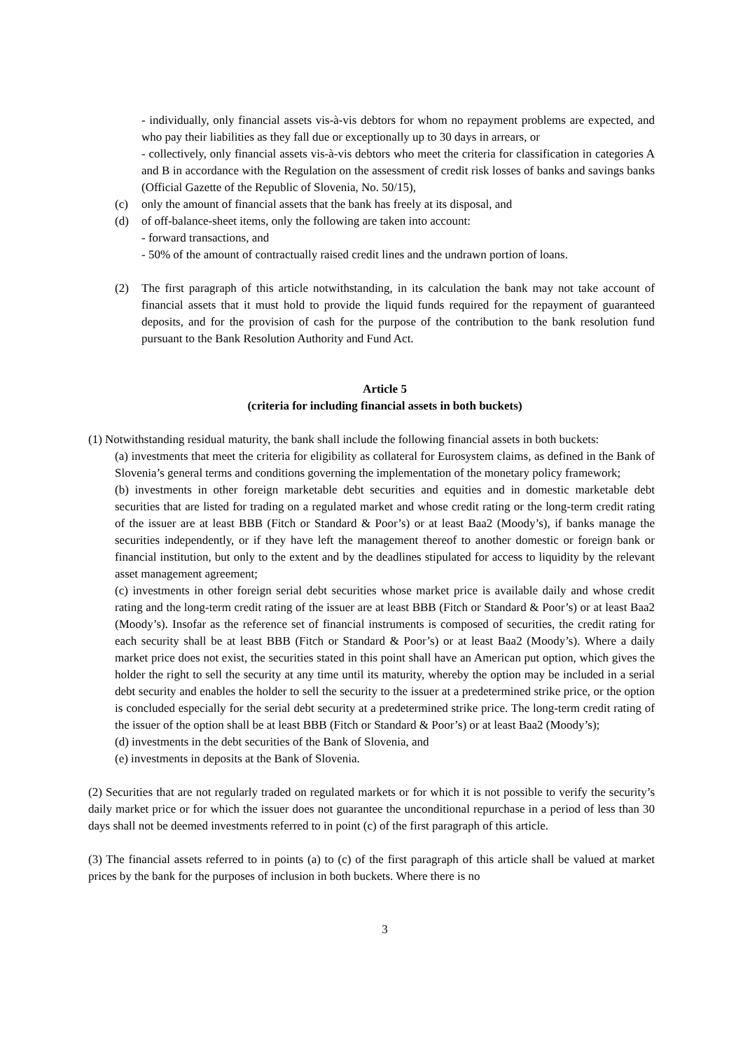- individually, only financial assets vis-à-vis debtors for whom no repayment problems are expected, and who pay their liabilities as they fall due or exceptionally up to 30 days in arrears, or
- collectively, only financial assets vis-à-vis debtors who meet the criteria for classification in categories A and B in accordance with the Regulation on the assessment of credit risk losses of banks and savings banks (Official Gazette of the Republic of Slovenia, No. 50/15),
(c) only the amount of financial assets that the bank has freely at its disposal, and
(d) of off-balance-sheet items, only the following are taken into account:
- forward transactions, and
- 50% of the amount of contractually raised credit lines and the undrawn portion of loans.
(2) The first paragraph of this article notwithstanding, in its calculation the bank may not take account of financial assets that it must hold to provide the liquid funds required for the repayment of guaranteed deposits, and for the provision of cash for the purpose of the contribution to the bank resolution fund pursuant to the Bank Resolution Authority and Fund Act.
Article 5
(criteria for including financial assets in both buckets)
(1) Notwithstanding residual maturity, the bank shall include the following financial assets in both buckets:
(a) investments that meet the criteria for eligibility as collateral for Eurosystem claims, as defined in the Bank of Slovenia’s general terms and conditions governing the implementation of the monetary policy framework;
(b) investments in other foreign marketable debt securities and equities and in domestic marketable debt securities that are listed for trading on a regulated market and whose credit rating or the long-term credit rating of the issuer are at least BBB (Fitch or Standard & Poor’s) or at least Baa2 (Moody’s), if banks manage the securities independently, or if they have left the management thereof to another domestic or foreign bank or financial institution, but only to the extent and by the deadlines stipulated for access to liquidity by the relevant asset management agreement;
(c) investments in other foreign serial debt securities whose market price is available daily and whose credit rating and the long-term credit rating of the issuer are at least BBB (Fitch or Standard & Poor’s) or at least Baa2 (Moody’s). Insofar as the reference set of financial instruments is composed of securities, the credit rating for each security shall be at least BBB (Fitch or Standard & Poor’s) or at least Baa2 (Moody’s). Where a daily market price does not exist, the securities stated in this point shall have an American put option, which gives the holder the right to sell the security at any time until its maturity, whereby the option may be included in a serial debt security and enables the holder to sell the security to the issuer at a predetermined strike price, or the option is concluded especially for the serial debt security at a predetermined strike price. The long-term credit rating of the issuer of the option shall be at least BBB (Fitch or Standard & Poor’s) or at least Baa2 (Moody’s);
(d) investments in the debt securities of the Bank of Slovenia, and
(e) investments in deposits at the Bank of Slovenia.
(2) Securities that are not regularly traded on regulated markets or for which it is not possible to verify the security’s daily market price or for which the issuer does not guarantee the unconditional repurchase in a period of less than 30 days shall not be deemed investments referred to in point (c) of the first paragraph of this article.
(3) The financial assets referred to in points (a) to (c) of the first paragraph of this article shall be valued at market prices by the bank for the purposes of inclusion in both buckets. Where there is no
3